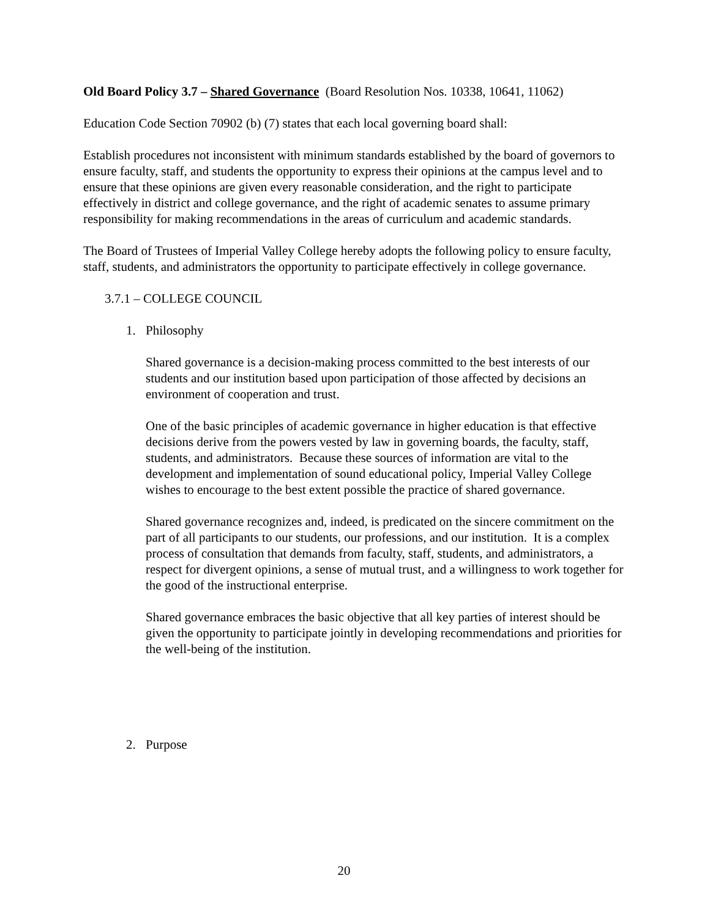Old Board Policy 3.7 – Shared Governance (Board Resolution Nos. 10338, 10641, 11062)
Education Code Section 70902 (b) (7) states that each local governing board shall:
Establish procedures not inconsistent with minimum standards established by the board of governors to ensure faculty, staff, and students the opportunity to express their opinions at the campus level and to ensure that these opinions are given every reasonable consideration, and the right to participate effectively in district and college governance, and the right of academic senates to assume primary responsibility for making recommendations in the areas of curriculum and academic standards.
The Board of Trustees of Imperial Valley College hereby adopts the following policy to ensure faculty, staff, students, and administrators the opportunity to participate effectively in college governance.
3.7.1 – COLLEGE COUNCIL
1. Philosophy
Shared governance is a decision-making process committed to the best interests of our students and our institution based upon participation of those affected by decisions an environment of cooperation and trust.
One of the basic principles of academic governance in higher education is that effective decisions derive from the powers vested by law in governing boards, the faculty, staff, students, and administrators. Because these sources of information are vital to the development and implementation of sound educational policy, Imperial Valley College wishes to encourage to the best extent possible the practice of shared governance.
Shared governance recognizes and, indeed, is predicated on the sincere commitment on the part of all participants to our students, our professions, and our institution. It is a complex process of consultation that demands from faculty, staff, students, and administrators, a respect for divergent opinions, a sense of mutual trust, and a willingness to work together for the good of the instructional enterprise.
Shared governance embraces the basic objective that all key parties of interest should be given the opportunity to participate jointly in developing recommendations and priorities for the well-being of the institution.
2. Purpose
20